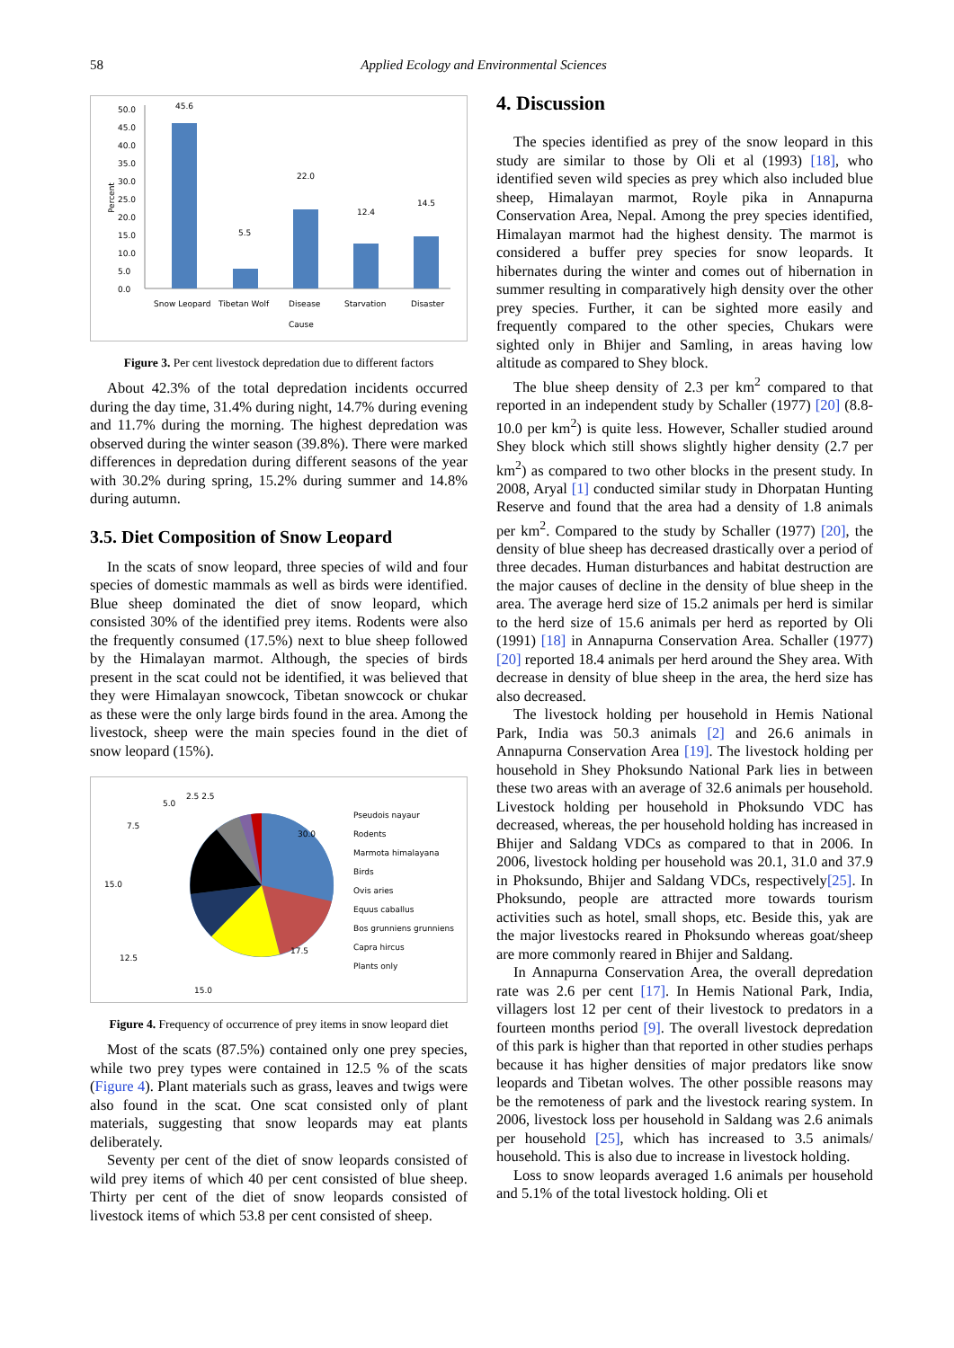58 Applied Ecology and Environmental Sciences
50.0
45.0
40.0
35.0
30.0
25.0
20.0
15.0
10.0
5.0
0.0
Percent
45.6
5.5
22.0
12.4
14.5
Snow Leopard
Tibetan Wolf
Disease
Starvation
Disaster
Cause
Figure 3. Per cent livestock depredation due to different factors
About 42.3% of the total depredation incidents occurred during the day time, 31.4% during night, 14.7% during evening and 11.7% during the morning. The highest depredation was observed during the winter season (39.8%). There were marked differences in depredation during different seasons of the year with 30.2% during spring, 15.2% during summer and 14.8% during autumn.
3.5. Diet Composition of Snow Leopard
In the scats of snow leopard, three species of wild and four species of domestic mammals as well as birds were identified. Blue sheep dominated the diet of snow leopard, which consisted 30% of the identified prey items. Rodents were also the frequently consumed (17.5%) next to blue sheep followed by the Himalayan marmot. Although, the species of birds present in the scat could not be identified, it was believed that they were Himalayan snowcock, Tibetan snowcock or chukar as these were the only large birds found in the area. Among the livestock, sheep were the main species found in the diet of snow leopard (15%).
30.0
17.5
15.0
12.5
15.0
7.5
5.0
2.5 2.5
Pseudois nayaur
Rodents
Marmota himalayana
Birds
Ovis aries
Equus caballus
Bos grunniens grunniens
Capra hircus
Plants only
Figure 4. Frequency of occurrence of prey items in snow leopard diet
Most of the scats (87.5%) contained only one prey species, while two prey types were contained in 12.5 % of the scats (Figure 4). Plant materials such as grass, leaves and twigs were also found in the scat. One scat consisted only of plant materials, suggesting that snow leopards may eat plants deliberately.
Seventy per cent of the diet of snow leopards consisted of wild prey items of which 40 per cent consisted of blue sheep. Thirty per cent of the diet of snow leopards consisted of livestock items of which 53.8 per cent consisted of sheep.
4. Discussion
The species identified as prey of the snow leopard in this study are similar to those by Oli et al (1993) [18], who identified seven wild species as prey which also included blue sheep, Himalayan marmot, Royle pika in Annapurna Conservation Area, Nepal. Among the prey species identified, Himalayan marmot had the highest density. The marmot is considered a buffer prey species for snow leopards. It hibernates during the winter and comes out of hibernation in summer resulting in comparatively high density over the other prey species. Further, it can be sighted more easily and frequently compared to the other species, Chukars were sighted only in Bhijer and Samling, in areas having low altitude as compared to Shey block.
The blue sheep density of 2.3 per km<sup>2</sup> compared to that reported in an independent study by Schaller (1977) [20] (8.8-10.0 per km<sup>2</sup>) is quite less. However, Schaller studied around Shey block which still shows slightly higher density (2.7 per km<sup>2</sup>) as compared to two other blocks in the present study. In 2008, Aryal [1] conducted similar study in Dhorpatan Hunting Reserve and found that the area had a density of 1.8 animals per km<sup>2</sup>. Compared to the study by Schaller (1977) [20], the density of blue sheep has decreased drastically over a period of three decades. Human disturbances and habitat destruction are the major causes of decline in the density of blue sheep in the area. The average herd size of 15.2 animals per herd is similar to the herd size of 15.6 animals per herd as reported by Oli (1991) [18] in Annapurna Conservation Area. Schaller (1977) [20] reported 18.4 animals per herd around the Shey area. With decrease in density of blue sheep in the area, the herd size has also decreased.
The livestock holding per household in Hemis National Park, India was 50.3 animals [2] and 26.6 animals in Annapurna Conservation Area [19]. The livestock holding per household in Shey Phoksundo National Park lies in between these two areas with an average of 32.6 animals per household. Livestock holding per household in Phoksundo VDC has decreased, whereas, the per household holding has increased in Bhijer and Saldang VDCs as compared to that in 2006. In 2006, livestock holding per household was 20.1, 31.0 and 37.9 in Phoksundo, Bhijer and Saldang VDCs, respectively[25]. In Phoksundo, people are attracted more towards tourism activities such as hotel, small shops, etc. Beside this, yak are the major livestocks reared in Phoksundo whereas goat/sheep are more commonly reared in Bhijer and Saldang.
In Annapurna Conservation Area, the overall depredation rate was 2.6 per cent [17]. In Hemis National Park, India, villagers lost 12 per cent of their livestock to predators in a fourteen months period [9]. The overall livestock depredation of this park is higher than that reported in other studies perhaps because it has higher densities of major predators like snow leopards and Tibetan wolves. The other possible reasons may be the remoteness of park and the livestock rearing system. In 2006, livestock loss per household in Saldang was 2.6 animals per household [25], which has increased to 3.5 animals/ household. This is also due to increase in livestock holding.
Loss to snow leopards averaged 1.6 animals per household and 5.1% of the total livestock holding. Oli et